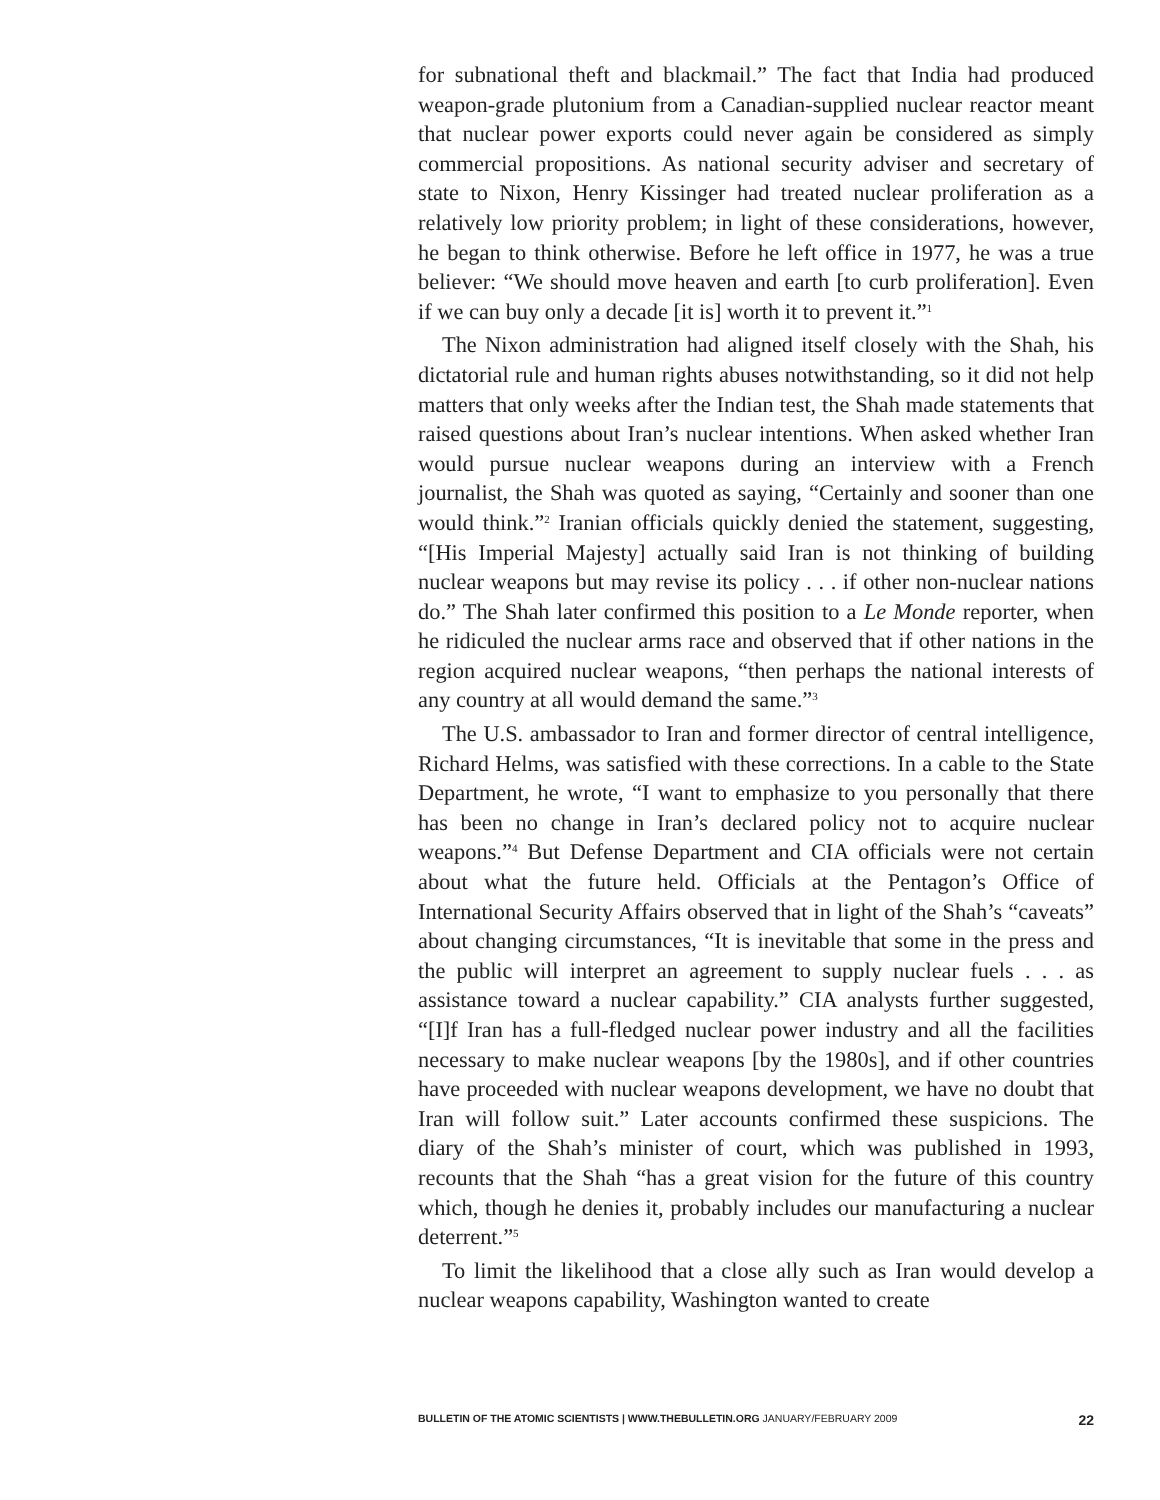for subnational theft and blackmail.” The fact that India had produced weapon-grade plutonium from a Canadian-supplied nuclear reactor meant that nuclear power exports could never again be considered as simply commercial propositions. As national security adviser and secretary of state to Nixon, Henry Kissinger had treated nuclear proliferation as a relatively low priority problem; in light of these considerations, however, he began to think otherwise. Before he left office in 1977, he was a true believer: “We should move heaven and earth [to curb proliferation]. Even if we can buy only a decade [it is] worth it to prevent it.”<sup>1</sup>
The Nixon administration had aligned itself closely with the Shah, his dictatorial rule and human rights abuses notwithstanding, so it did not help matters that only weeks after the Indian test, the Shah made statements that raised questions about Iran’s nuclear intentions. When asked whether Iran would pursue nuclear weapons during an interview with a French journalist, the Shah was quoted as saying, “Certainly and sooner than one would think.”<sup>2</sup> Iranian officials quickly denied the statement, suggesting, “[His Imperial Majesty] actually said Iran is not thinking of building nuclear weapons but may revise its policy . . . if other non-nuclear nations do.” The Shah later confirmed this position to a Le Monde reporter, when he ridiculed the nuclear arms race and observed that if other nations in the region acquired nuclear weapons, “then perhaps the national interests of any country at all would demand the same.”<sup>3</sup>
The U.S. ambassador to Iran and former director of central intelligence, Richard Helms, was satisfied with these corrections. In a cable to the State Department, he wrote, “I want to emphasize to you personally that there has been no change in Iran’s declared policy not to acquire nuclear weapons.”<sup>4</sup> But Defense Department and CIA officials were not certain about what the future held. Officials at the Pentagon’s Office of International Security Affairs observed that in light of the Shah’s “caveats” about changing circumstances, “It is inevitable that some in the press and the public will interpret an agreement to supply nuclear fuels . . . as assistance toward a nuclear capability.” CIA analysts further suggested, “[I]f Iran has a full-fledged nuclear power industry and all the facilities necessary to make nuclear weapons [by the 1980s], and if other countries have proceeded with nuclear weapons development, we have no doubt that Iran will follow suit.” Later accounts confirmed these suspicions. The diary of the Shah’s minister of court, which was published in 1993, recounts that the Shah “has a great vision for the future of this country which, though he denies it, probably includes our manufacturing a nuclear deterrent.”<sup>5</sup>
To limit the likelihood that a close ally such as Iran would develop a nuclear weapons capability, Washington wanted to create
BULLETIN OF THE ATOMIC SCIENTISTS | WWW.THEBULLETIN.ORG JANUARY/FEBRUARY 2009 22